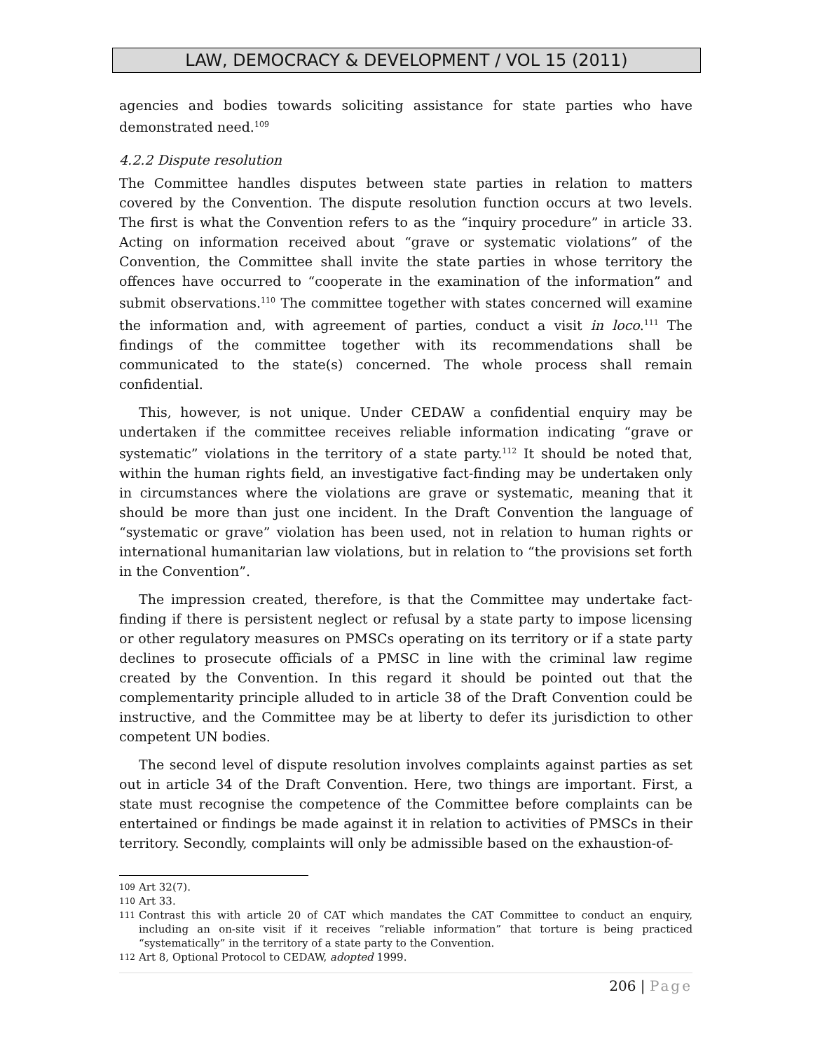LAW, DEMOCRACY & DEVELOPMENT / VOL 15 (2011)
agencies and bodies towards soliciting assistance for state parties who have demonstrated need.<sup>109</sup>
4.2.2 Dispute resolution
The Committee handles disputes between state parties in relation to matters covered by the Convention. The dispute resolution function occurs at two levels. The first is what the Convention refers to as the “inquiry procedure” in article 33. Acting on information received about “grave or systematic violations” of the Convention, the Committee shall invite the state parties in whose territory the offences have occurred to “cooperate in the examination of the information” and submit observations.<sup>110</sup> The committee together with states concerned will examine the information and, with agreement of parties, conduct a visit in loco.<sup>111</sup> The findings of the committee together with its recommendations shall be communicated to the state(s) concerned. The whole process shall remain confidential.
This, however, is not unique. Under CEDAW a confidential enquiry may be undertaken if the committee receives reliable information indicating “grave or systematic” violations in the territory of a state party.<sup>112</sup> It should be noted that, within the human rights field, an investigative fact-finding may be undertaken only in circumstances where the violations are grave or systematic, meaning that it should be more than just one incident. In the Draft Convention the language of “systematic or grave” violation has been used, not in relation to human rights or international humanitarian law violations, but in relation to “the provisions set forth in the Convention”.
The impression created, therefore, is that the Committee may undertake fact-finding if there is persistent neglect or refusal by a state party to impose licensing or other regulatory measures on PMSCs operating on its territory or if a state party declines to prosecute officials of a PMSC in line with the criminal law regime created by the Convention. In this regard it should be pointed out that the complementarity principle alluded to in article 38 of the Draft Convention could be instructive, and the Committee may be at liberty to defer its jurisdiction to other competent UN bodies.
The second level of dispute resolution involves complaints against parties as set out in article 34 of the Draft Convention. Here, two things are important. First, a state must recognise the competence of the Committee before complaints can be entertained or findings be made against it in relation to activities of PMSCs in their territory. Secondly, complaints will only be admissible based on the exhaustion-of-
109 Art 32(7).
110 Art 33.
111 Contrast this with article 20 of CAT which mandates the CAT Committee to conduct an enquiry, including an on-site visit if it receives “reliable information” that torture is being practiced “systematically” in the territory of a state party to the Convention.
112 Art 8, Optional Protocol to CEDAW, adopted 1999.
206 | Page